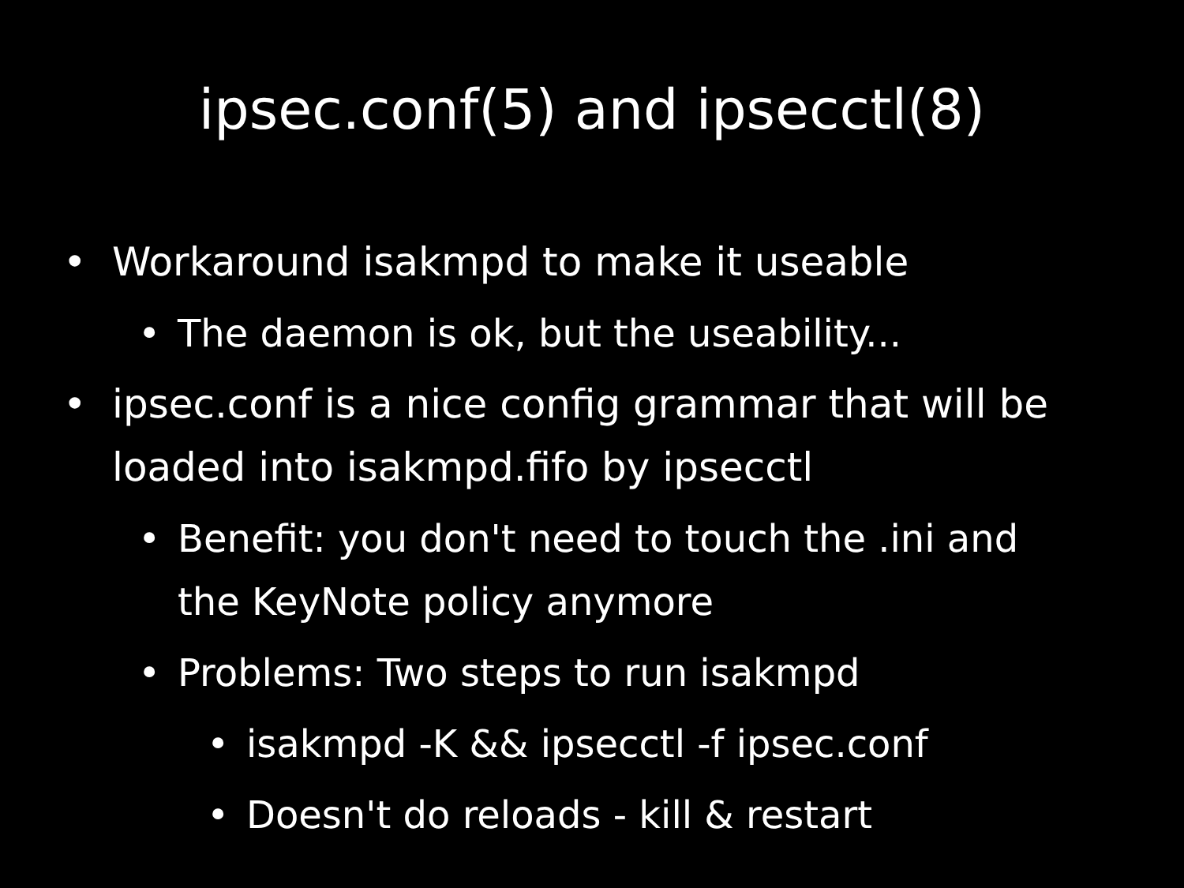ipsec.conf(5) and ipsecctl(8)
• Workaround isakmpd to make it useable
• The daemon is ok, but the useability...
• ipsec.conf is a nice config grammar that will be loaded into isakmpd.fifo by ipsecctl
• Benefit: you don't need to touch the .ini and the KeyNote policy anymore
• Problems: Two steps to run isakmpd
• isakmpd -K && ipsecctl -f ipsec.conf
• Doesn't do reloads - kill & restart